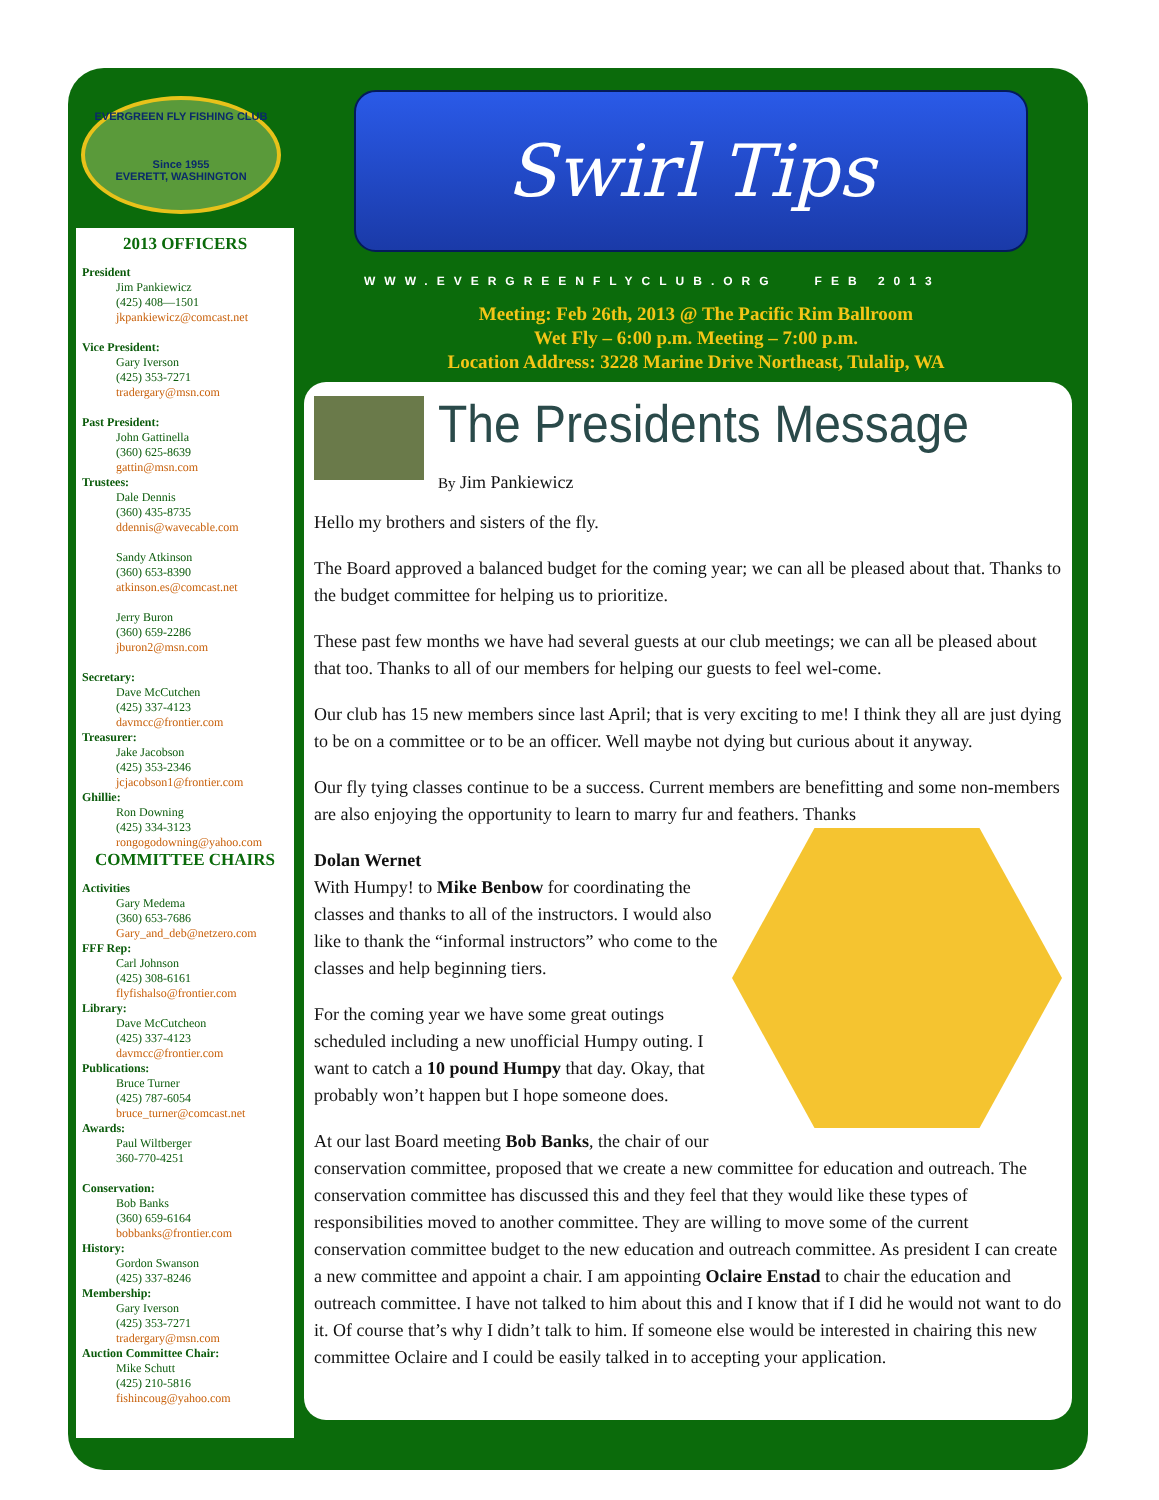EVERGREEN FLY FISHING CLUB
Since 1955
EVERETT, WASHINGTON
2013 OFFICERS
President
Jim Pankiewicz
(425) 408—1501
jkpankiewicz@comcast.net
Vice President:
Gary Iverson
(425) 353-7271
tradergary@msn.com
Past President:
John Gattinella
(360) 625-8639
gattin@msn.com
Trustees:
Dale Dennis
(360) 435-8735
ddennis@wavecable.com
Sandy Atkinson
(360) 653-8390
atkinson.es@comcast.net
Jerry Buron
(360) 659-2286
jburon2@msn.com
Secretary:
Dave McCutchen
(425) 337-4123
davmcc@frontier.com
Treasurer:
Jake Jacobson
(425) 353-2346
jcjacobson1@frontier.com
Ghillie:
Ron Downing
(425) 334-3123
rongogodowning@yahoo.com
COMMITTEE CHAIRS
Activities
Gary Medema
(360) 653-7686
Gary_and_deb@netzero.com
FFF Rep:
Carl Johnson
(425) 308-6161
flyfishalso@frontier.com
Library:
Dave McCutcheon
(425) 337-4123
davmcc@frontier.com
Publications:
Bruce Turner
(425) 787-6054
bruce_turner@comcast.net
Awards:
Paul Wiltberger
360-770-4251
Conservation:
Bob Banks
(360) 659-6164
bobbanks@frontier.com
History:
Gordon Swanson
(425) 337-8246
Membership:
Gary Iverson
(425) 353-7271
tradergary@msn.com
Auction Committee Chair:
Mike Schutt
(425) 210-5816
fishincoug@yahoo.com
Swirl Tips
WWW.EVERGREENFLYCLUB.ORG FEB 2013
Meeting: Feb 26th, 2013 @ The Pacific Rim Ballroom
Wet Fly – 6:00 p.m. Meeting – 7:00 p.m.
Location Address: 3228 Marine Drive Northeast, Tulalip, WA
The Presidents Message
By Jim Pankiewicz
Hello my brothers and sisters of the fly.
The Board approved a balanced budget for the coming year; we can all be pleased about that. Thanks to the budget committee for helping us to prioritize.
These past few months we have had several guests at our club meetings; we can all be pleased about that too. Thanks to all of our members for helping our guests to feel wel-come.
Our club has 15 new members since last April; that is very exciting to me! I think they all are just dying to be on a committee or to be an officer. Well maybe not dying but curious about it anyway.
Our fly tying classes continue to be a success. Current members are benefitting and some non-members are also enjoying the opportunity to learn to marry fur and feathers. Thanks
Dolan Wernet
With Humpy! to Mike Benbow for coordinating the classes and thanks to all of the instructors. I would also like to thank the “informal instructors” who come to the classes and help beginning tiers.
For the coming year we have some great outings scheduled including a new unofficial Humpy outing. I want to catch a 10 pound Humpy that day. Okay, that probably won’t happen but I hope someone does.
At our last Board meeting Bob Banks, the chair of our conservation committee, proposed that we create a new committee for education and outreach. The conservation committee has discussed this and they feel that they would like these types of responsibilities moved to another committee. They are willing to move some of the current conservation committee budget to the new education and outreach committee. As president I can create a new committee and appoint a chair. I am appointing Oclaire Enstad to chair the education and outreach committee. I have not talked to him about this and I know that if I did he would not want to do it. Of course that’s why I didn’t talk to him. If someone else would be interested in chairing this new committee Oclaire and I could be easily talked in to accepting your application.